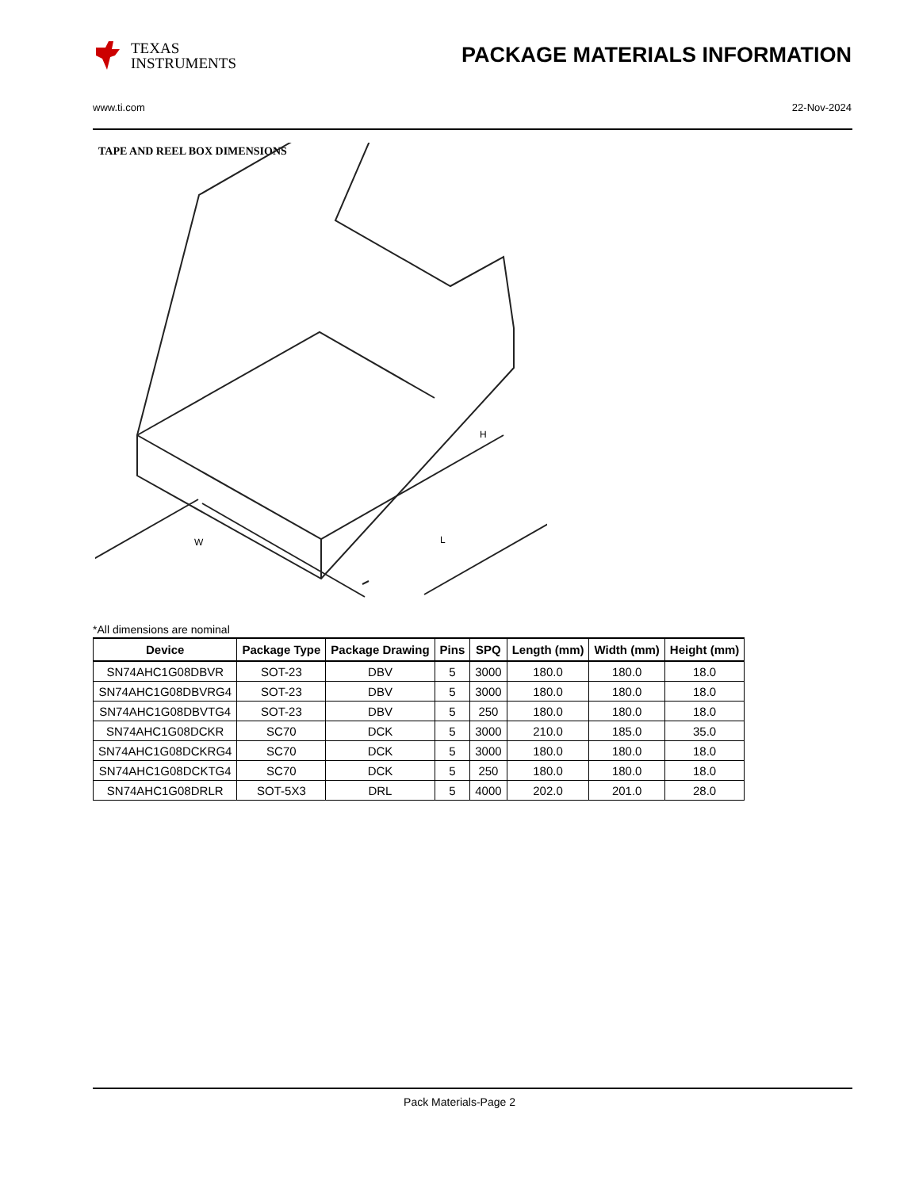TEXAS
INSTRUMENTS
PACKAGE MATERIALS INFORMATION
www.ti.com 22-Nov-2024
TAPE AND REEL BOX DIMENSIONS
H
W
L
*All dimensions are nominal
| Device | Package Type | Package Drawing | Pins | SPQ | Length (mm) | Width (mm) | Height (mm) |
| --- | --- | --- | --- | --- | --- | --- | --- |
| SN74AHC1G08DBVR | SOT-23 | DBV | 5 | 3000 | 180.0 | 180.0 | 18.0 |
| SN74AHC1G08DBVRG4 | SOT-23 | DBV | 5 | 3000 | 180.0 | 180.0 | 18.0 |
| SN74AHC1G08DBVTG4 | SOT-23 | DBV | 5 | 250 | 180.0 | 180.0 | 18.0 |
| SN74AHC1G08DCKR | SC70 | DCK | 5 | 3000 | 210.0 | 185.0 | 35.0 |
| SN74AHC1G08DCKRG4 | SC70 | DCK | 5 | 3000 | 180.0 | 180.0 | 18.0 |
| SN74AHC1G08DCKTG4 | SC70 | DCK | 5 | 250 | 180.0 | 180.0 | 18.0 |
| SN74AHC1G08DRLR | SOT-5X3 | DRL | 5 | 4000 | 202.0 | 201.0 | 28.0 |
Pack Materials-Page 2